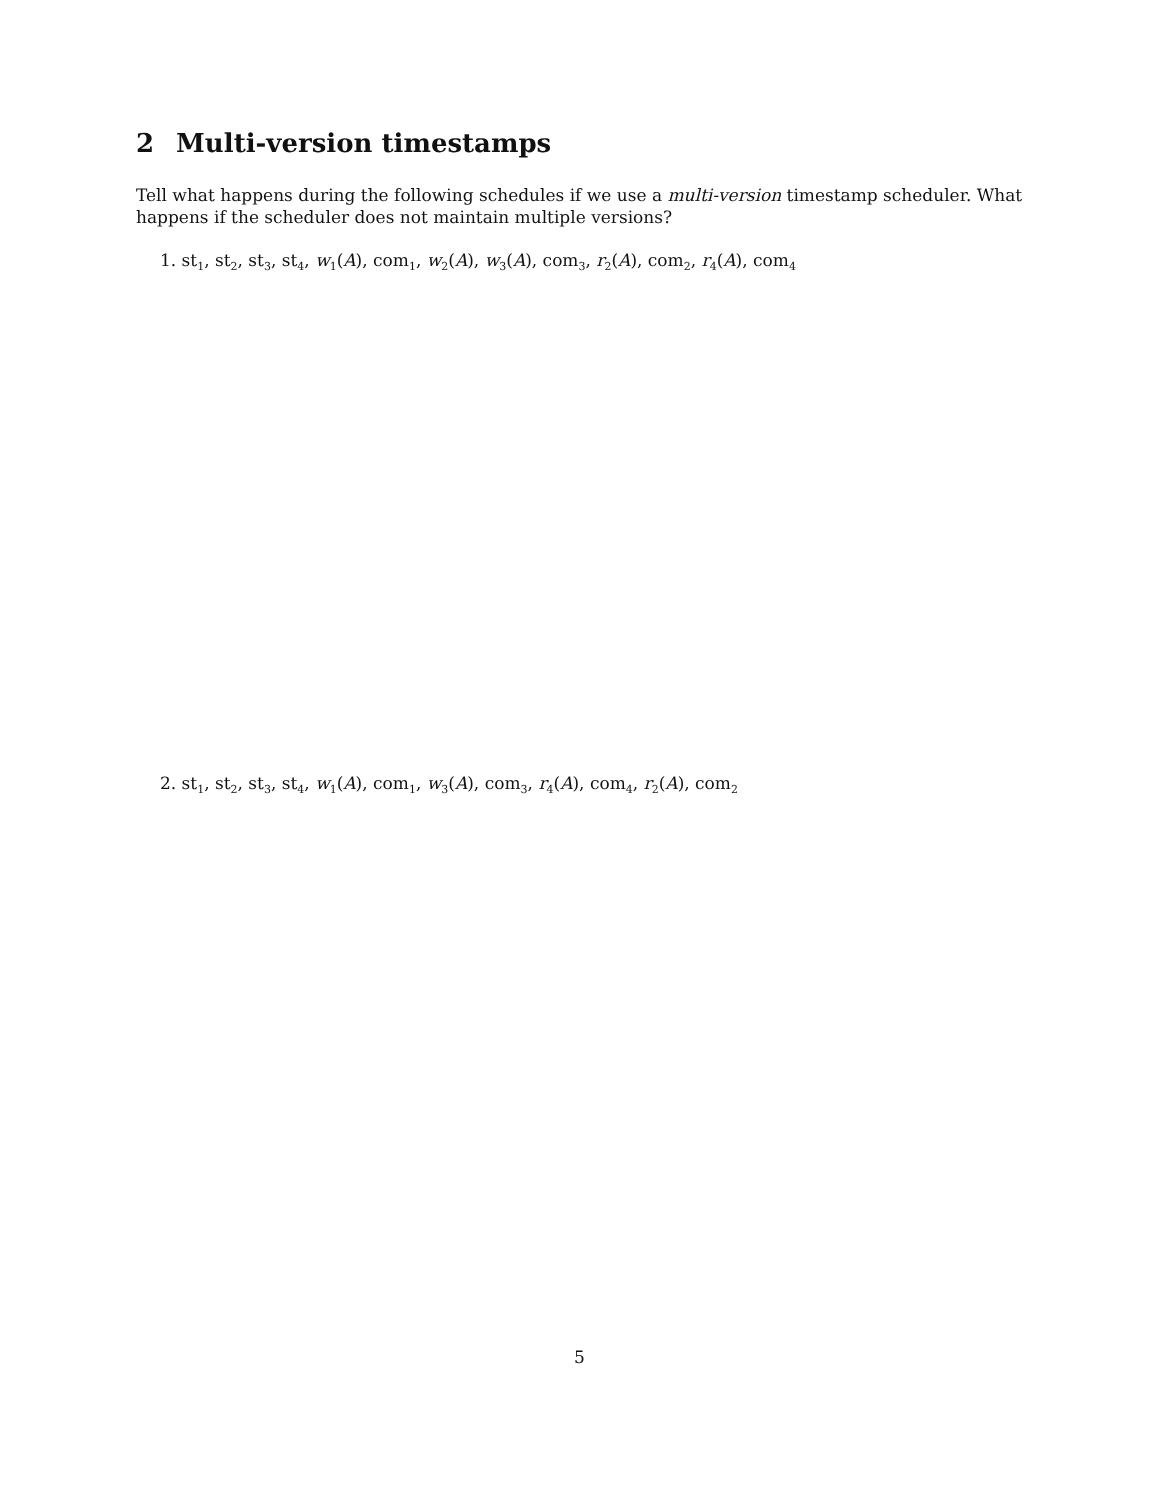2 Multi-version timestamps
Tell what happens during the following schedules if we use a multi-version timestamp scheduler. What happens if the scheduler does not maintain multiple versions?
1. st<sub>1</sub>, st<sub>2</sub>, st<sub>3</sub>, st<sub>4</sub>, w<sub>1</sub>(A), com<sub>1</sub>, w<sub>2</sub>(A), w<sub>3</sub>(A), com<sub>3</sub>, r<sub>2</sub>(A), com<sub>2</sub>, r<sub>4</sub>(A), com<sub>4</sub>
2. st<sub>1</sub>, st<sub>2</sub>, st<sub>3</sub>, st<sub>4</sub>, w<sub>1</sub>(A), com<sub>1</sub>, w<sub>3</sub>(A), com<sub>3</sub>, r<sub>4</sub>(A), com<sub>4</sub>, r<sub>2</sub>(A), com<sub>2</sub>
5